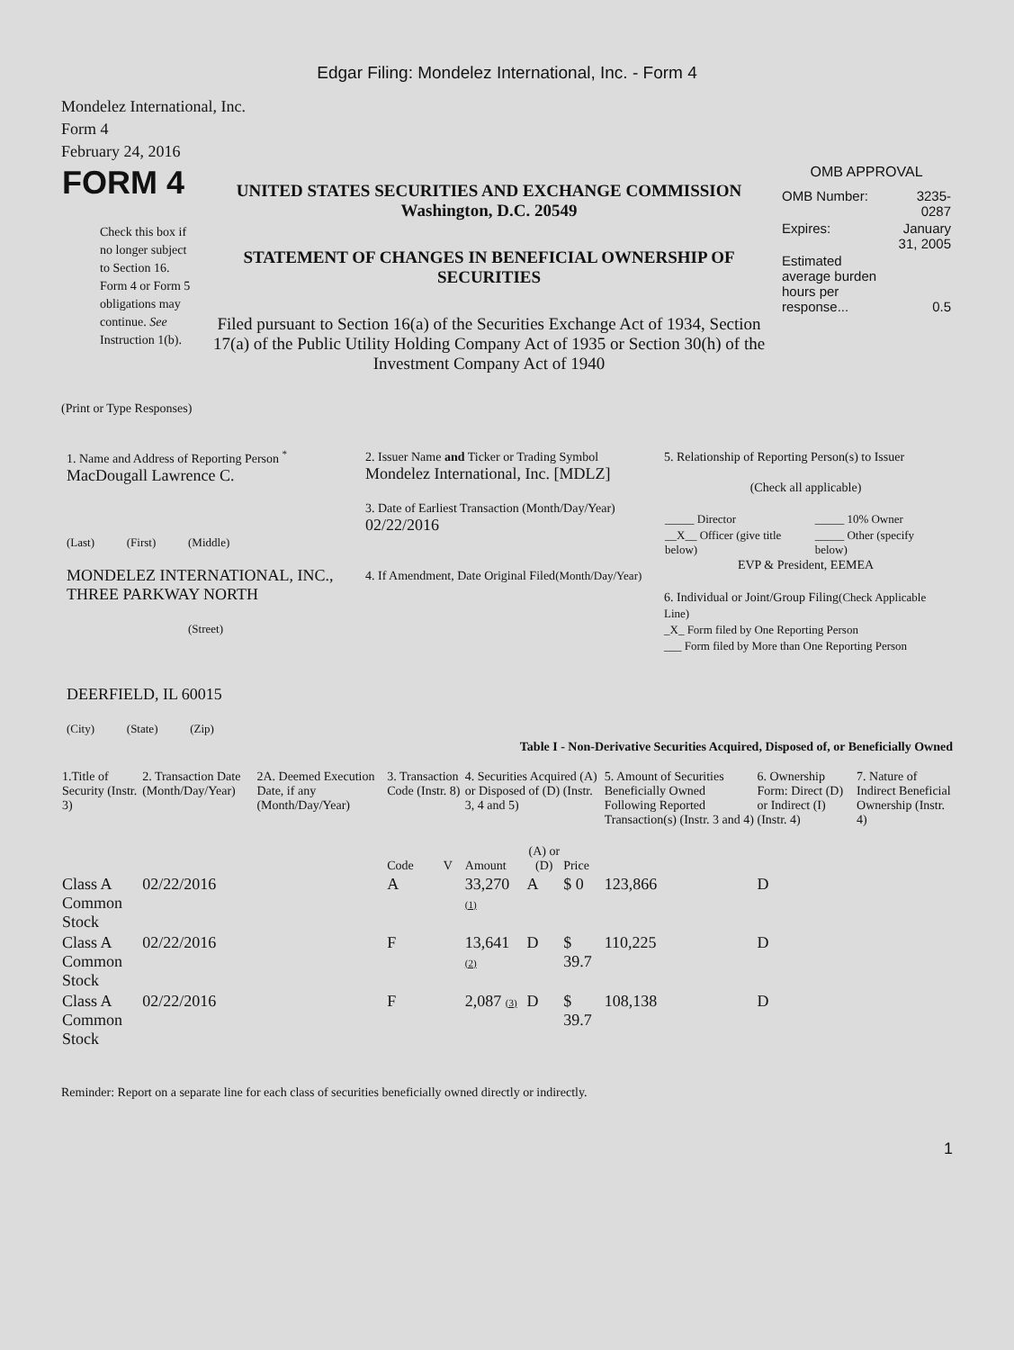Edgar Filing: Mondelez International, Inc. - Form 4
Mondelez International, Inc.
Form 4
February 24, 2016
| FORM 4 Check this box if no longer subject to Section 16. Form 4 or Form 5 obligations may continue. See Instruction 1(b). | UNITED STATES SECURITIES AND EXCHANGE COMMISSION Washington, D.C. 20549 STATEMENT OF CHANGES IN BENEFICIAL OWNERSHIP OF SECURITIES Filed pursuant to Section 16(a) of the Securities Exchange Act of 1934, Section 17(a) of the Public Utility Holding Company Act of 1935 or Section 30(h) of the Investment Company Act of 1940 | OMB APPROVAL / OMB Number: / 3235-0287 / / Expires: / January 31, 2005 / / Estimated average burden hours per response... / 0.5 / |
(Print or Type Responses)
| 1. Name and Address of Reporting Person <sup>*</sup> MacDougall Lawrence C. (Last) (First) (Middle) MONDELEZ INTERNATIONAL, INC., THREE PARKWAY NORTH (Street) DEERFIELD, IL 60015 (City) (State) (Zip) | 2. Issuer Name and Ticker or Trading Symbol Mondelez International, Inc. [MDLZ] 3. Date of Earliest Transaction (Month/Day/Year) 02/22/2016 4. If Amendment, Date Original Filed (Month/Day/Year) | 5. Relationship of Reporting Person(s) to Issuer (Check all applicable) / _____ Director / _____ 10% Owner / / __X__ Officer (give title below) / _____ Other (specify below) / EVP & President, EEMEA 6. Individual or Joint/Group Filing (Check Applicable Line) _X_ Form filed by One Reporting Person ___ Form filed by More than One Reporting Person |
Table I - Non-Derivative Securities Acquired, Disposed of, or Beneficially Owned
| 1.Title of Security (Instr. 3) | 2. Transaction Date (Month/Day/Year) | 2A. Deemed Execution Date, if any (Month/Day/Year) | 3. Transaction Code (Instr. 8) | | 4. Securities Acquired (A) or Disposed of (D) (Instr. 3, 4 and 5) | | | 5. Amount of Securities Beneficially Owned Following Reported Transaction(s) (Instr. 3 and 4) | 6. Ownership Form: Direct (D) or Indirect (I) (Instr. 4) | 7. Nature of Indirect Beneficial Ownership (Instr. 4) |
| --- | --- | --- | --- | --- | --- | --- | --- | --- | --- | --- |
| | | | Code | V | Amount | (A) or (D) | Price | | | |
| Class A Common Stock | 02/22/2016 | | A | | 33,270 (1) | A | $ 0 | 123,866 | D | |
| Class A Common Stock | 02/22/2016 | | F | | 13,641 (2) | D | $ 39.7 | 110,225 | D | |
| Class A Common Stock | 02/22/2016 | | F | | 2,087 (3) | D | $ 39.7 | 108,138 | D | |
Reminder: Report on a separate line for each class of securities beneficially owned directly or indirectly.
1